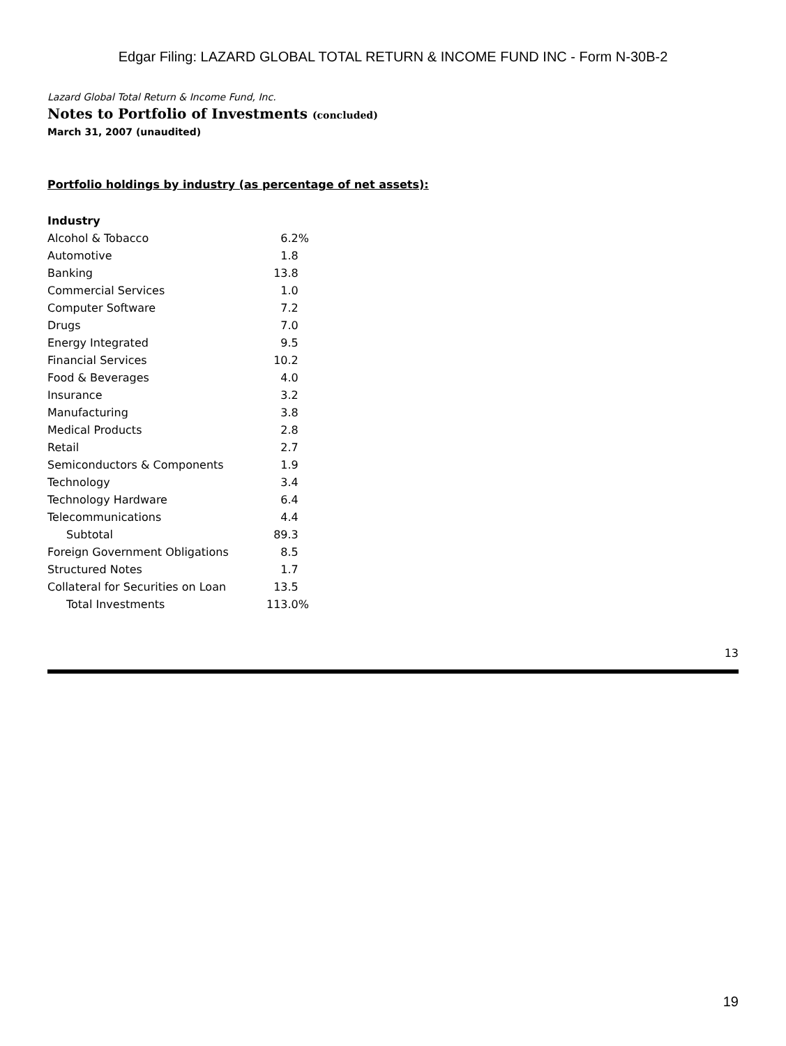Edgar Filing: LAZARD GLOBAL TOTAL RETURN & INCOME FUND INC - Form N-30B-2
Lazard Global Total Return & Income Fund, Inc.
Notes to Portfolio of Investments (concluded)
March 31, 2007 (unaudited)
Portfolio holdings by industry (as percentage of net assets):
| Industry | | |
| Alcohol & Tobacco | 6.2 | % |
| Automotive | 1.8 | |
| Banking | 13.8 | |
| Commercial Services | 1.0 | |
| Computer Software | 7.2 | |
| Drugs | 7.0 | |
| Energy Integrated | 9.5 | |
| Financial Services | 10.2 | |
| Food & Beverages | 4.0 | |
| Insurance | 3.2 | |
| Manufacturing | 3.8 | |
| Medical Products | 2.8 | |
| Retail | 2.7 | |
| Semiconductors & Components | 1.9 | |
| Technology | 3.4 | |
| Technology Hardware | 6.4 | |
| Telecommunications | 4.4 | |
| Subtotal | 89.3 | |
| Foreign Government Obligations | 8.5 | |
| Structured Notes | 1.7 | |
| Collateral for Securities on Loan | 13.5 | |
| Total Investments | 113.0 | % |
13
19